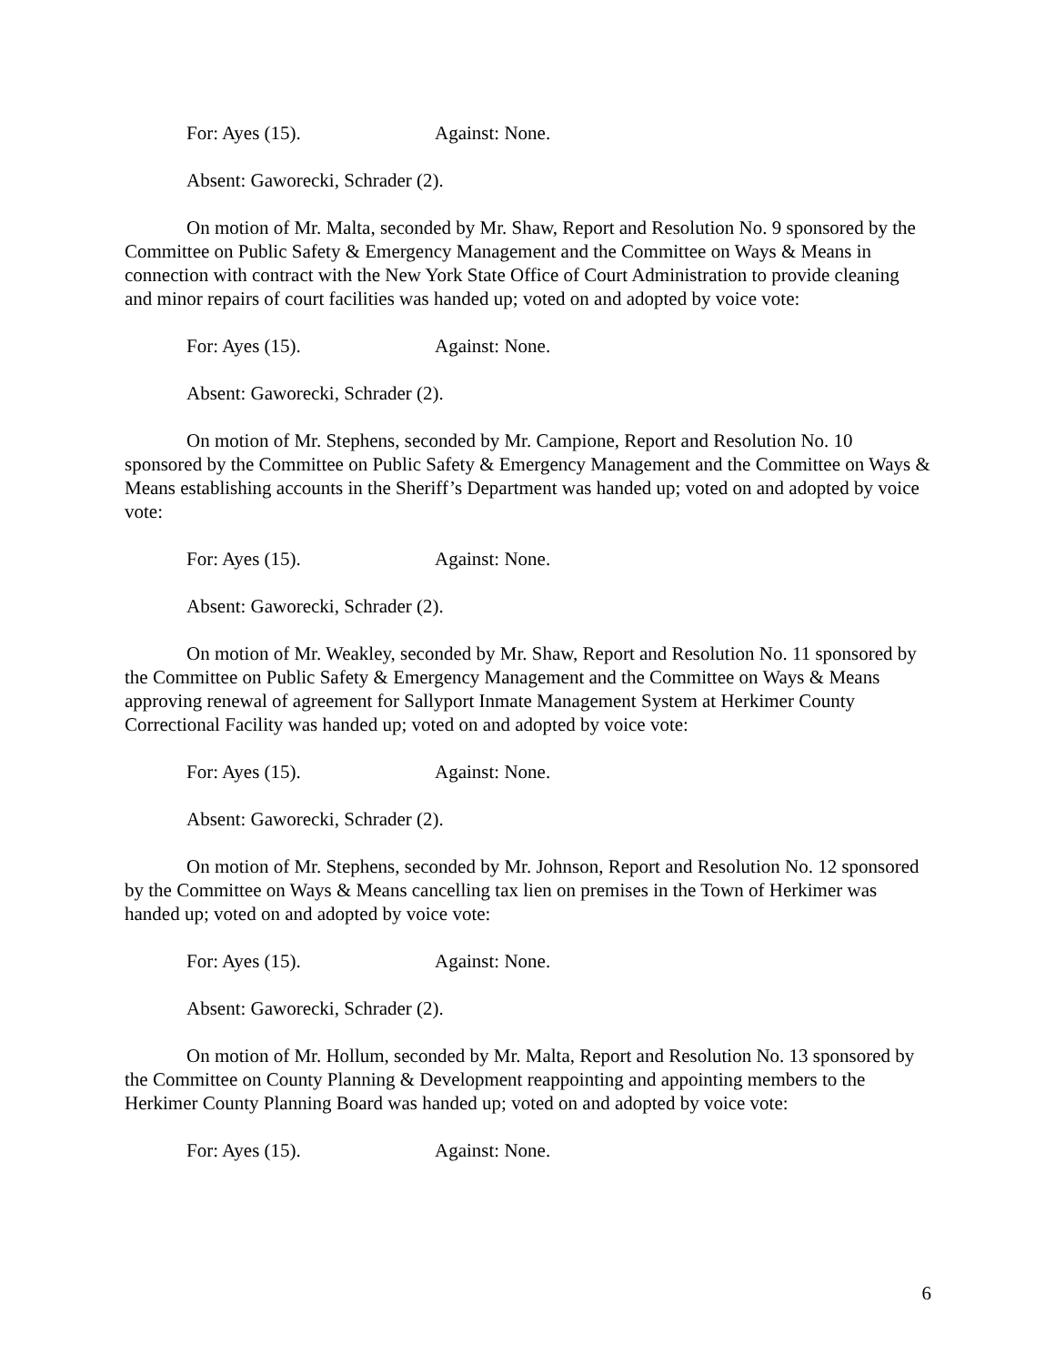For: Ayes (15). Against: None.
Absent: Gaworecki, Schrader (2).
On motion of Mr. Malta, seconded by Mr. Shaw, Report and Resolution No. 9 sponsored by the Committee on Public Safety & Emergency Management and the Committee on Ways & Means in connection with contract with the New York State Office of Court Administration to provide cleaning and minor repairs of court facilities was handed up; voted on and adopted by voice vote:
For: Ayes (15). Against: None.
Absent: Gaworecki, Schrader (2).
On motion of Mr. Stephens, seconded by Mr. Campione, Report and Resolution No. 10 sponsored by the Committee on Public Safety & Emergency Management and the Committee on Ways & Means establishing accounts in the Sheriff’s Department was handed up; voted on and adopted by voice vote:
For: Ayes (15). Against: None.
Absent: Gaworecki, Schrader (2).
On motion of Mr. Weakley, seconded by Mr. Shaw, Report and Resolution No. 11 sponsored by the Committee on Public Safety & Emergency Management and the Committee on Ways & Means approving renewal of agreement for Sallyport Inmate Management System at Herkimer County Correctional Facility was handed up; voted on and adopted by voice vote:
For: Ayes (15). Against: None.
Absent: Gaworecki, Schrader (2).
On motion of Mr. Stephens, seconded by Mr. Johnson, Report and Resolution No. 12 sponsored by the Committee on Ways & Means cancelling tax lien on premises in the Town of Herkimer was handed up; voted on and adopted by voice vote:
For: Ayes (15). Against: None.
Absent: Gaworecki, Schrader (2).
On motion of Mr. Hollum, seconded by Mr. Malta, Report and Resolution No. 13 sponsored by the Committee on County Planning & Development reappointing and appointing members to the Herkimer County Planning Board was handed up; voted on and adopted by voice vote:
For: Ayes (15). Against: None.
6